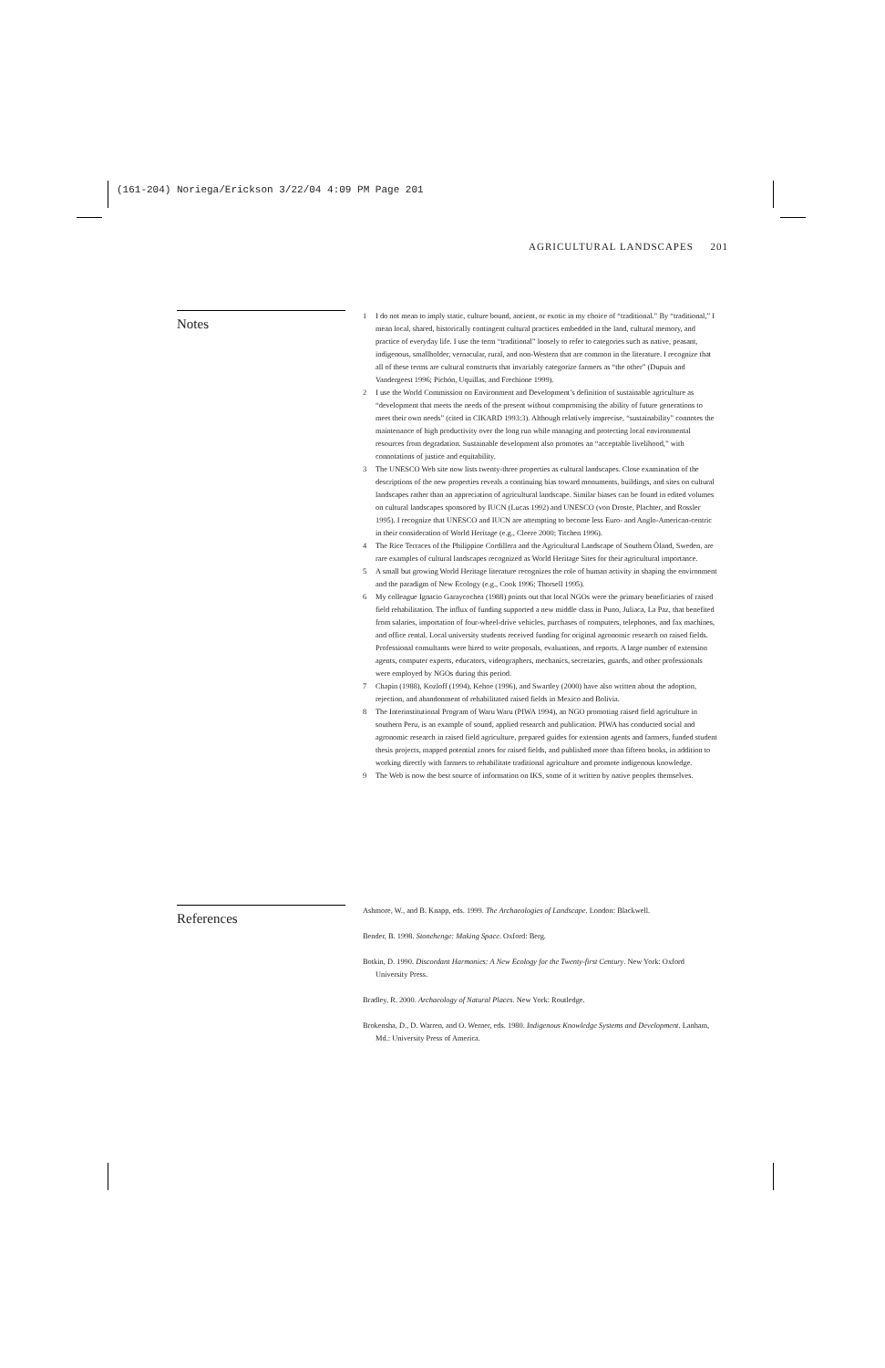(161-204) Noriega/Erickson 3/22/04 4:09 PM Page 201
AGRICULTURAL LANDSCAPES 201
Notes
1 I do not mean to imply static, culture bound, ancient, or exotic in my choice of “traditional.” By “traditional,” I mean local, shared, historically contingent cultural practices embedded in the land, cultural memory, and practice of everyday life. I use the term “traditional” loosely to refer to categories such as native, peasant, indigenous, smallholder, vernacular, rural, and non-Western that are common in the literature. I recognize that all of these terms are cultural constructs that invariably categorize farmers as “the other” (Dupuis and Vandergeest 1996; Pichón, Uquillas, and Frechione 1999).
2 I use the World Commission on Environment and Development’s definition of sustainable agriculture as “development that meets the needs of the present without compromising the ability of future generations to meet their own needs” (cited in CIKARD 1993:3). Although relatively imprecise, “sustainability” connotes the maintenance of high productivity over the long run while managing and protecting local environmental resources from degradation. Sustainable development also promotes an “acceptable livelihood,” with connotations of justice and equitability.
3 The UNESCO Web site now lists twenty-three properties as cultural landscapes. Close examination of the descriptions of the new properties reveals a continuing bias toward monuments, buildings, and sites on cultural landscapes rather than an appreciation of agricultural landscape. Similar biases can be found in edited volumes on cultural landscapes sponsored by IUCN (Lucas 1992) and UNESCO (von Droste, Plachter, and Rossler 1995). I recognize that UNESCO and IUCN are attempting to become less Euro- and Anglo-American-centric in their consideration of World Heritage (e.g., Cleere 2000; Titchen 1996).
4 The Rice Terraces of the Philippine Cordillera and the Agricultural Landscape of Southern Öland, Sweden, are rare examples of cultural landscapes recognized as World Heritage Sites for their agricultural importance.
5 A small but growing World Heritage literature recognizes the role of human activity in shaping the environment and the paradigm of New Ecology (e.g., Cook 1996; Thorsell 1995).
6 My colleague Ignacio Garaycochea (1988) points out that local NGOs were the primary beneficiaries of raised field rehabilitation. The influx of funding supported a new middle class in Puno, Juliaca, La Paz, that benefited from salaries, importation of four-wheel-drive vehicles, purchases of computers, telephones, and fax machines, and office rental. Local university students received funding for original agronomic research on raised fields. Professional consultants were hired to write proposals, evaluations, and reports. A large number of extension agents, computer experts, educators, videographers, mechanics, secretaries, guards, and other professionals were employed by NGOs during this period.
7 Chapin (1988), Kozloff (1994), Kehoe (1996), and Swartley (2000) have also written about the adoption, rejection, and abandonment of rehabilitated raised fields in Mexico and Bolivia.
8 The Interinstitutional Program of Waru Waru (PIWA 1994), an NGO promoting raised field agriculture in southern Peru, is an example of sound, applied research and publication. PIWA has conducted social and agronomic research in raised field agriculture, prepared guides for extension agents and farmers, funded student thesis projects, mapped potential zones for raised fields, and published more than fifteen books, in addition to working directly with farmers to rehabilitate traditional agriculture and promote indigenous knowledge.
9 The Web is now the best source of information on IKS, some of it written by native peoples themselves.
References
Ashmore, W., and B. Knapp, eds. 1999. The Archaeologies of Landscape. London: Blackwell.
Bender, B. 1998. Stonehenge: Making Space. Oxford: Berg.
Botkin, D. 1990. Discordant Harmonies: A New Ecology for the Twenty-first Century. New York: Oxford University Press.
Bradley, R. 2000. Archaeology of Natural Places. New York: Routledge.
Brokensha, D., D. Warren, and O. Werner, eds. 1980. Indigenous Knowledge Systems and Development. Lanham, Md.: University Press of America.